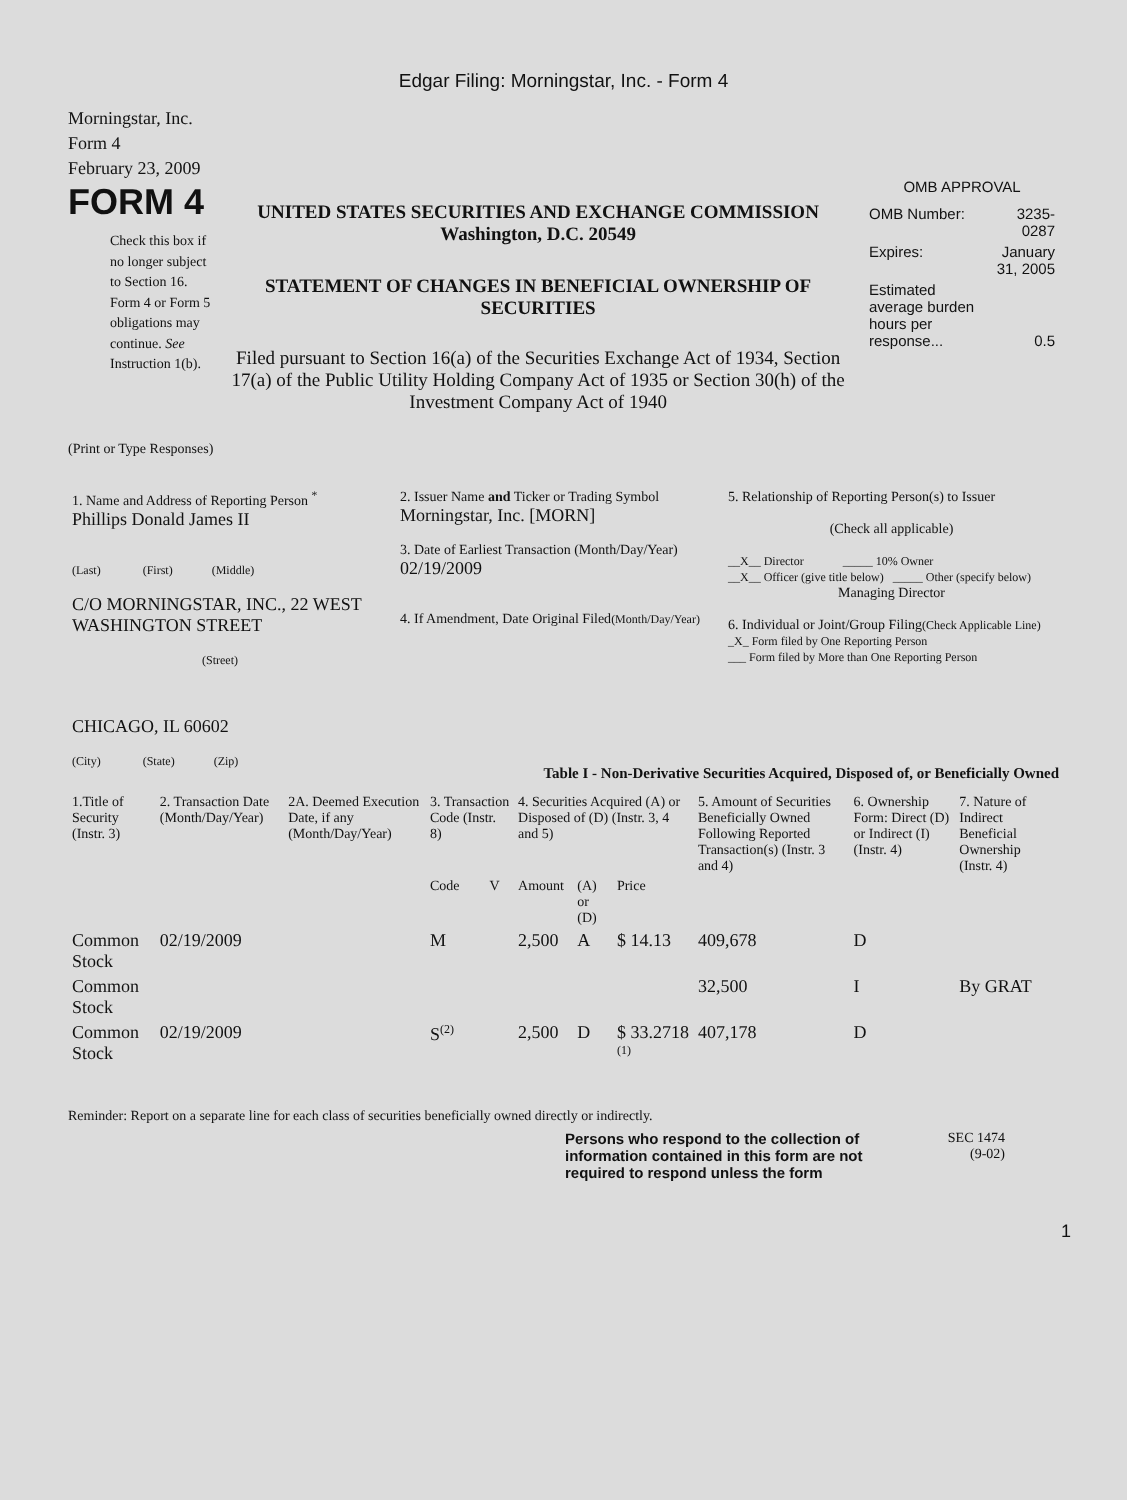Edgar Filing: Morningstar, Inc. - Form 4
Morningstar, Inc.
Form 4
February 23, 2009
FORM 4
Check this box if no longer subject to Section 16. Form 4 or Form 5 obligations may continue. See Instruction 1(b).
UNITED STATES SECURITIES AND EXCHANGE COMMISSION
Washington, D.C. 20549
STATEMENT OF CHANGES IN BENEFICIAL OWNERSHIP OF SECURITIES
Filed pursuant to Section 16(a) of the Securities Exchange Act of 1934, Section 17(a) of the Public Utility Holding Company Act of 1935 or Section 30(h) of the Investment Company Act of 1940
OMB APPROVAL
| OMB Number: | 3235-0287 |
| Expires: | January 31, 2005 |
| Estimated average burden hours per response... | 0.5 |
(Print or Type Responses)
| 1. Name and Address of Reporting Person <sup>*</sup> Phillips Donald James II (Last) (First) (Middle) C/O MORNINGSTAR, INC., 22 WEST WASHINGTON STREET (Street) CHICAGO, IL 60602 (City) (State) (Zip) | 2. Issuer Name and Ticker or Trading Symbol Morningstar, Inc. [MORN] 3. Date of Earliest Transaction (Month/Day/Year) 02/19/2009 4. If Amendment, Date Original Filed (Month/Day/Year) | 5. Relationship of Reporting Person(s) to Issuer (Check all applicable) __X__ Director _____ 10% Owner __X__ Officer (give title below) _____ Other (specify below) Managing Director 6. Individual or Joint/Group Filing (Check Applicable Line) _X_ Form filed by One Reporting Person ___ Form filed by More than One Reporting Person |
Table I - Non-Derivative Securities Acquired, Disposed of, or Beneficially Owned
| 1.Title of Security (Instr. 3) | 2. Transaction Date (Month/Day/Year) | 2A. Deemed Execution Date, if any (Month/Day/Year) | 3. Transaction Code (Instr. 8) | | 4. Securities Acquired (A) or Disposed of (D) (Instr. 3, 4 and 5) | | | 5. Amount of Securities Beneficially Owned Following Reported Transaction(s) (Instr. 3 and 4) | 6. Ownership Form: Direct (D) or Indirect (I) (Instr. 4) | 7. Nature of Indirect Beneficial Ownership (Instr. 4) |
| --- | --- | --- | --- | --- | --- | --- | --- | --- | --- | --- |
| | | | Code | V | Amount | (A) or (D) | Price | | | |
| Common Stock | 02/19/2009 | | M | | 2,500 | A | $ 14.13 | 409,678 | D | |
| Common Stock | | | | | | | | 32,500 | I | By GRAT |
| Common Stock | 02/19/2009 | | S<sup>(2)</sup> | | 2,500 | D | $ 33.2718 <sup>(1)</sup> | 407,178 | D | |
Reminder: Report on a separate line for each class of securities beneficially owned directly or indirectly.
Persons who respond to the collection of information contained in this form are not required to respond unless the form
SEC 1474
(9-02)
1